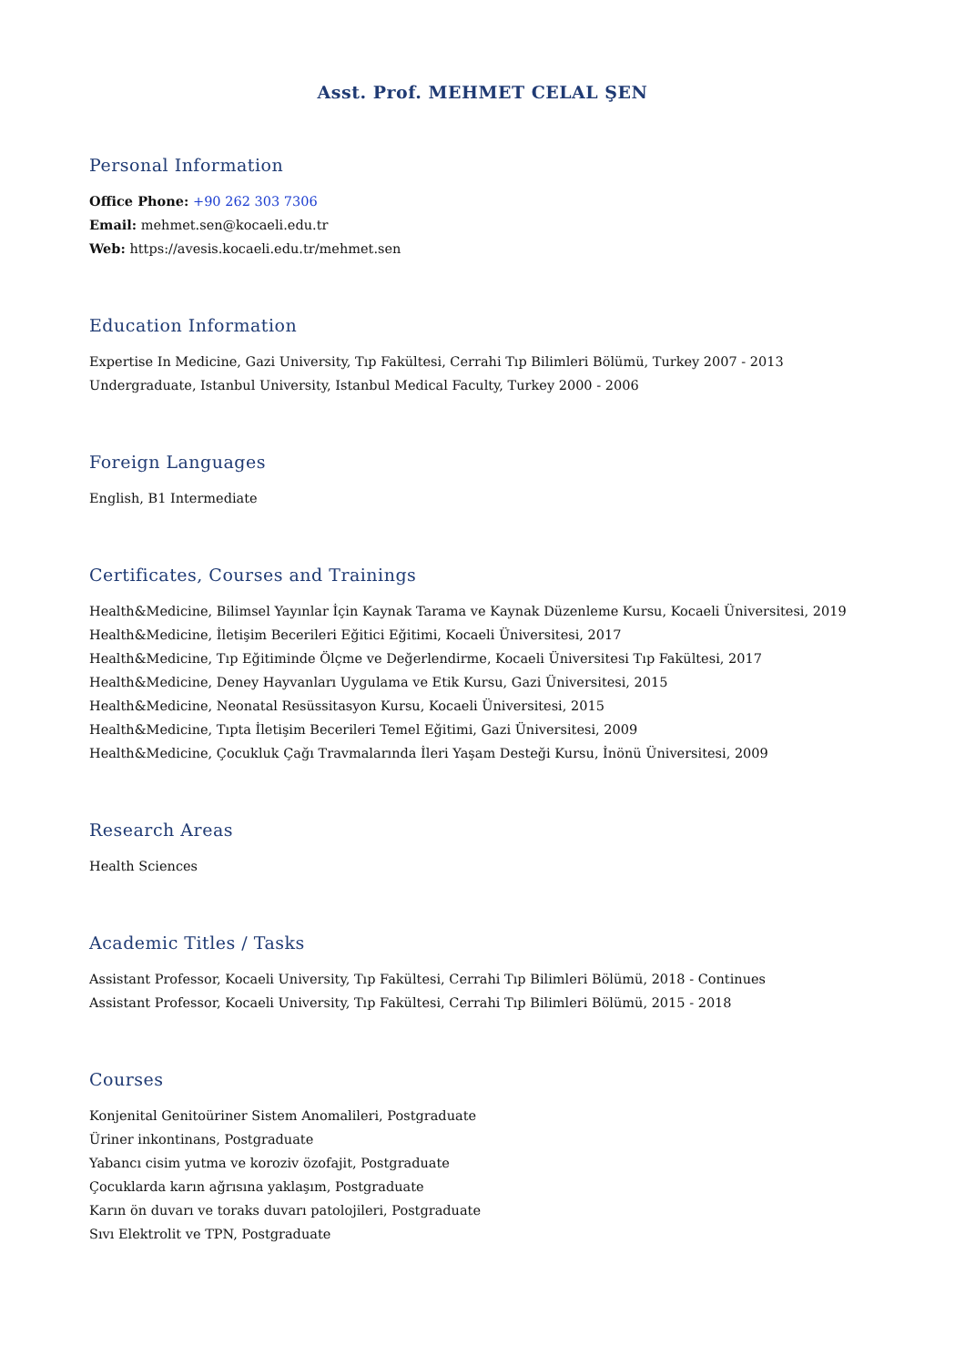Asst. Prof. MEHMET CELAL ŞEN
Personal Information
Office Phone: +90 262 303 7306
Email: mehmet.sen@kocaeli.edu.tr
Web: https://avesis.kocaeli.edu.tr/mehmet.sen
Education Information
Expertise In Medicine, Gazi University, Tıp Fakültesi, Cerrahi Tıp Bilimleri Bölümü, Turkey 2007 - 2013
Undergraduate, Istanbul University, Istanbul Medical Faculty, Turkey 2000 - 2006
Foreign Languages
English, B1 Intermediate
Certificates, Courses and Trainings
Health&Medicine, Bilimsel Yayınlar İçin Kaynak Tarama ve Kaynak Düzenleme Kursu, Kocaeli Üniversitesi, 2019
Health&Medicine, İletişim Becerileri Eğitici Eğitimi, Kocaeli Üniversitesi, 2017
Health&Medicine, Tıp Eğitiminde Ölçme ve Değerlendirme, Kocaeli Üniversitesi Tıp Fakültesi, 2017
Health&Medicine, Deney Hayvanları Uygulama ve Etik Kursu, Gazi Üniversitesi, 2015
Health&Medicine, Neonatal Resüssitasyon Kursu, Kocaeli Üniversitesi, 2015
Health&Medicine, Tıpta İletişim Becerileri Temel Eğitimi, Gazi Üniversitesi, 2009
Health&Medicine, Çocukluk Çağı Travmalarında İleri Yaşam Desteği Kursu, İnönü Üniversitesi, 2009
Research Areas
Health Sciences
Academic Titles / Tasks
Assistant Professor, Kocaeli University, Tıp Fakültesi, Cerrahi Tıp Bilimleri Bölümü, 2018 - Continues
Assistant Professor, Kocaeli University, Tıp Fakültesi, Cerrahi Tıp Bilimleri Bölümü, 2015 - 2018
Courses
Konjenital Genitoüriner Sistem Anomalileri, Postgraduate
Üriner inkontinans, Postgraduate
Yabancı cisim yutma ve koroziv özofajit, Postgraduate
Çocuklarda karın ağrısına yaklaşım, Postgraduate
Karın ön duvarı ve toraks duvarı patolojileri, Postgraduate
Sıvı Elektrolit ve TPN, Postgraduate